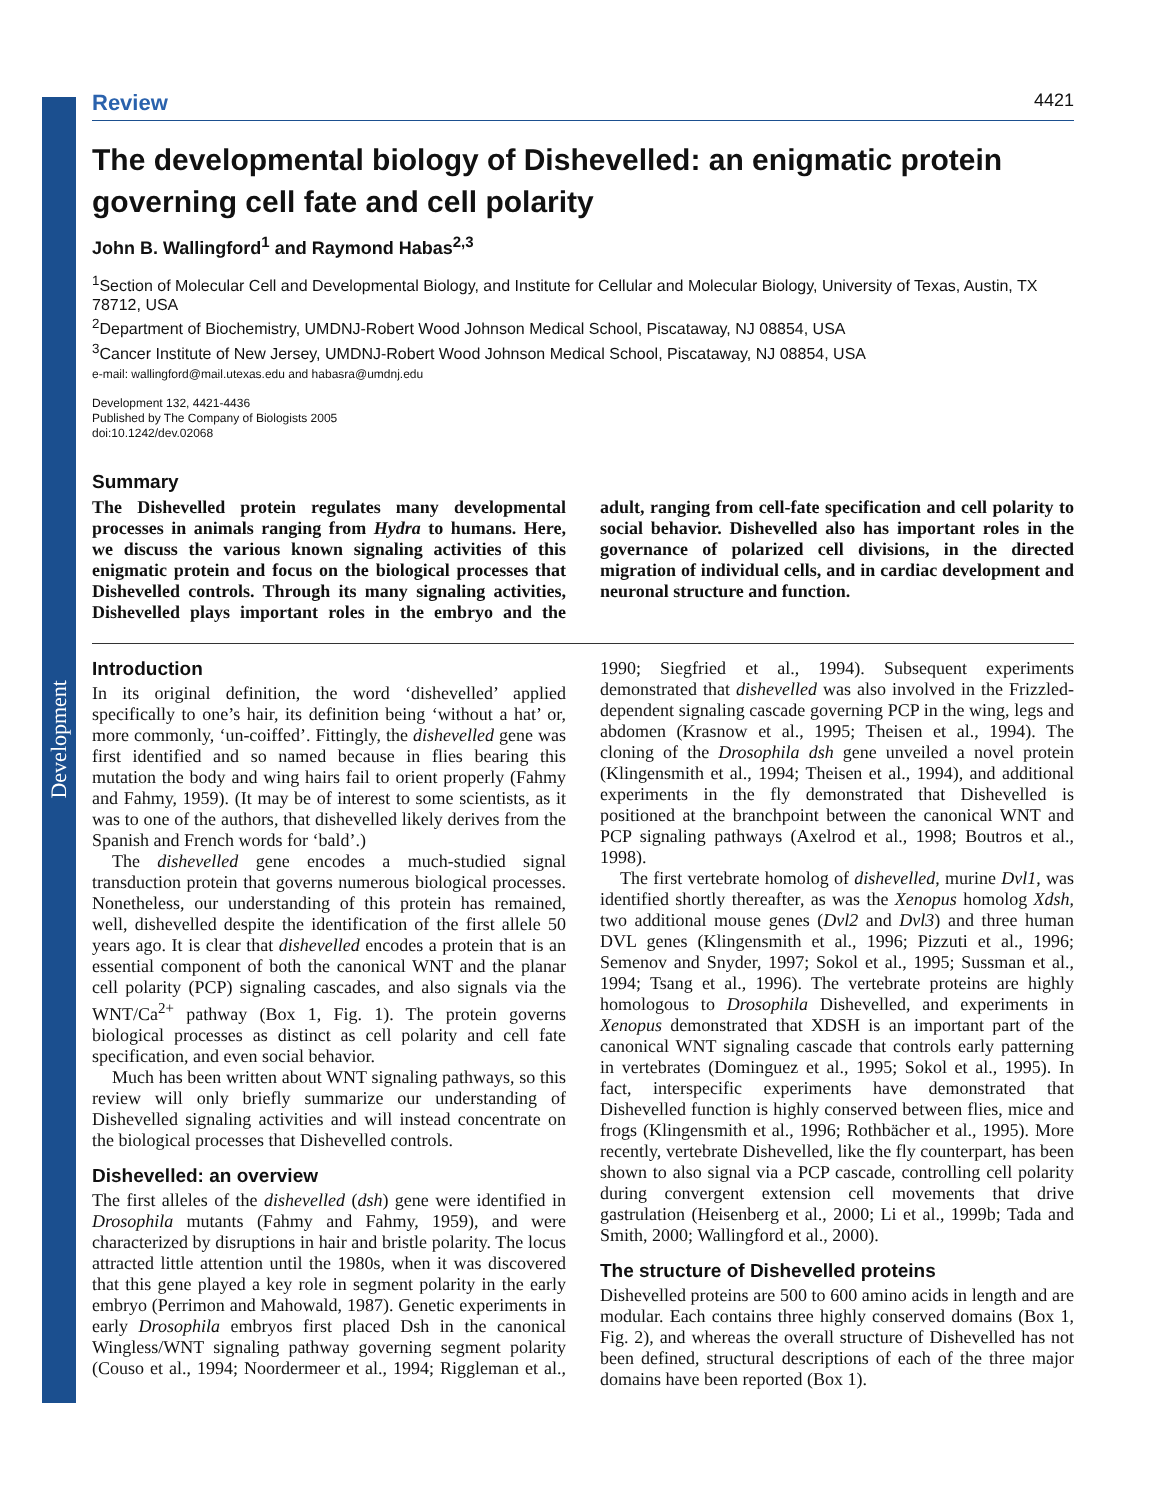Development
Review 4421
The developmental biology of Dishevelled: an enigmatic protein governing cell fate and cell polarity
John B. Wallingford<sup>1</sup> and Raymond Habas<sup>2,3</sup>
<sup>1</sup> Section of Molecular Cell and Developmental Biology, and Institute for Cellular and Molecular Biology, University of Texas, Austin, TX 78712, USA
<sup>2</sup> Department of Biochemistry, UMDNJ-Robert Wood Johnson Medical School, Piscataway, NJ 08854, USA
<sup>3</sup> Cancer Institute of New Jersey, UMDNJ-Robert Wood Johnson Medical School, Piscataway, NJ 08854, USA
e-mail: wallingford@mail.utexas.edu and habasra@umdnj.edu
Development 132, 4421-4436
Published by The Company of Biologists 2005
doi:10.1242/dev.02068
Summary
The Dishevelled protein regulates many developmental processes in animals ranging from Hydra to humans. Here, we discuss the various known signaling activities of this enigmatic protein and focus on the biological processes that Dishevelled controls. Through its many signaling activities, Dishevelled plays important roles in the embryo and the adult, ranging from cell-fate specification and cell polarity to social behavior. Dishevelled also has important roles in the governance of polarized cell divisions, in the directed migration of individual cells, and in cardiac development and neuronal structure and function.
Introduction
In its original definition, the word ‘dishevelled’ applied specifically to one’s hair, its definition being ‘without a hat’ or, more commonly, ‘un-coiffed’. Fittingly, the dishevelled gene was first identified and so named because in flies bearing this mutation the body and wing hairs fail to orient properly (Fahmy and Fahmy, 1959). (It may be of interest to some scientists, as it was to one of the authors, that dishevelled likely derives from the Spanish and French words for ‘bald’.)
The dishevelled gene encodes a much-studied signal transduction protein that governs numerous biological processes. Nonetheless, our understanding of this protein has remained, well, dishevelled despite the identification of the first allele 50 years ago. It is clear that dishevelled encodes a protein that is an essential component of both the canonical WNT and the planar cell polarity (PCP) signaling cascades, and also signals via the WNT/Ca<sup>2+</sup> pathway (Box 1, Fig. 1). The protein governs biological processes as distinct as cell polarity and cell fate specification, and even social behavior.
Much has been written about WNT signaling pathways, so this review will only briefly summarize our understanding of Dishevelled signaling activities and will instead concentrate on the biological processes that Dishevelled controls.
Dishevelled: an overview
The first alleles of the dishevelled (dsh) gene were identified in Drosophila mutants (Fahmy and Fahmy, 1959), and were characterized by disruptions in hair and bristle polarity. The locus attracted little attention until the 1980s, when it was discovered that this gene played a key role in segment polarity in the early embryo (Perrimon and Mahowald, 1987). Genetic experiments in early Drosophila embryos first placed Dsh in the canonical Wingless/WNT signaling pathway governing segment polarity (Couso et al., 1994; Noordermeer et al., 1994; Riggleman et al., 1990; Siegfried et al., 1994). Subsequent experiments demonstrated that dishevelled was also involved in the Frizzled-dependent signaling cascade governing PCP in the wing, legs and abdomen (Krasnow et al., 1995; Theisen et al., 1994). The cloning of the Drosophila dsh gene unveiled a novel protein (Klingensmith et al., 1994; Theisen et al., 1994), and additional experiments in the fly demonstrated that Dishevelled is positioned at the branchpoint between the canonical WNT and PCP signaling pathways (Axelrod et al., 1998; Boutros et al., 1998).
The first vertebrate homolog of dishevelled, murine Dvl1, was identified shortly thereafter, as was the Xenopus homolog Xdsh, two additional mouse genes (Dvl2 and Dvl3) and three human DVL genes (Klingensmith et al., 1996; Pizzuti et al., 1996; Semenov and Snyder, 1997; Sokol et al., 1995; Sussman et al., 1994; Tsang et al., 1996). The vertebrate proteins are highly homologous to Drosophila Dishevelled, and experiments in Xenopus demonstrated that XDSH is an important part of the canonical WNT signaling cascade that controls early patterning in vertebrates (Dominguez et al., 1995; Sokol et al., 1995). In fact, interspecific experiments have demonstrated that Dishevelled function is highly conserved between flies, mice and frogs (Klingensmith et al., 1996; Rothbächer et al., 1995). More recently, vertebrate Dishevelled, like the fly counterpart, has been shown to also signal via a PCP cascade, controlling cell polarity during convergent extension cell movements that drive gastrulation (Heisenberg et al., 2000; Li et al., 1999b; Tada and Smith, 2000; Wallingford et al., 2000).
The structure of Dishevelled proteins
Dishevelled proteins are 500 to 600 amino acids in length and are modular. Each contains three highly conserved domains (Box 1, Fig. 2), and whereas the overall structure of Dishevelled has not been defined, structural descriptions of each of the three major domains have been reported (Box 1).